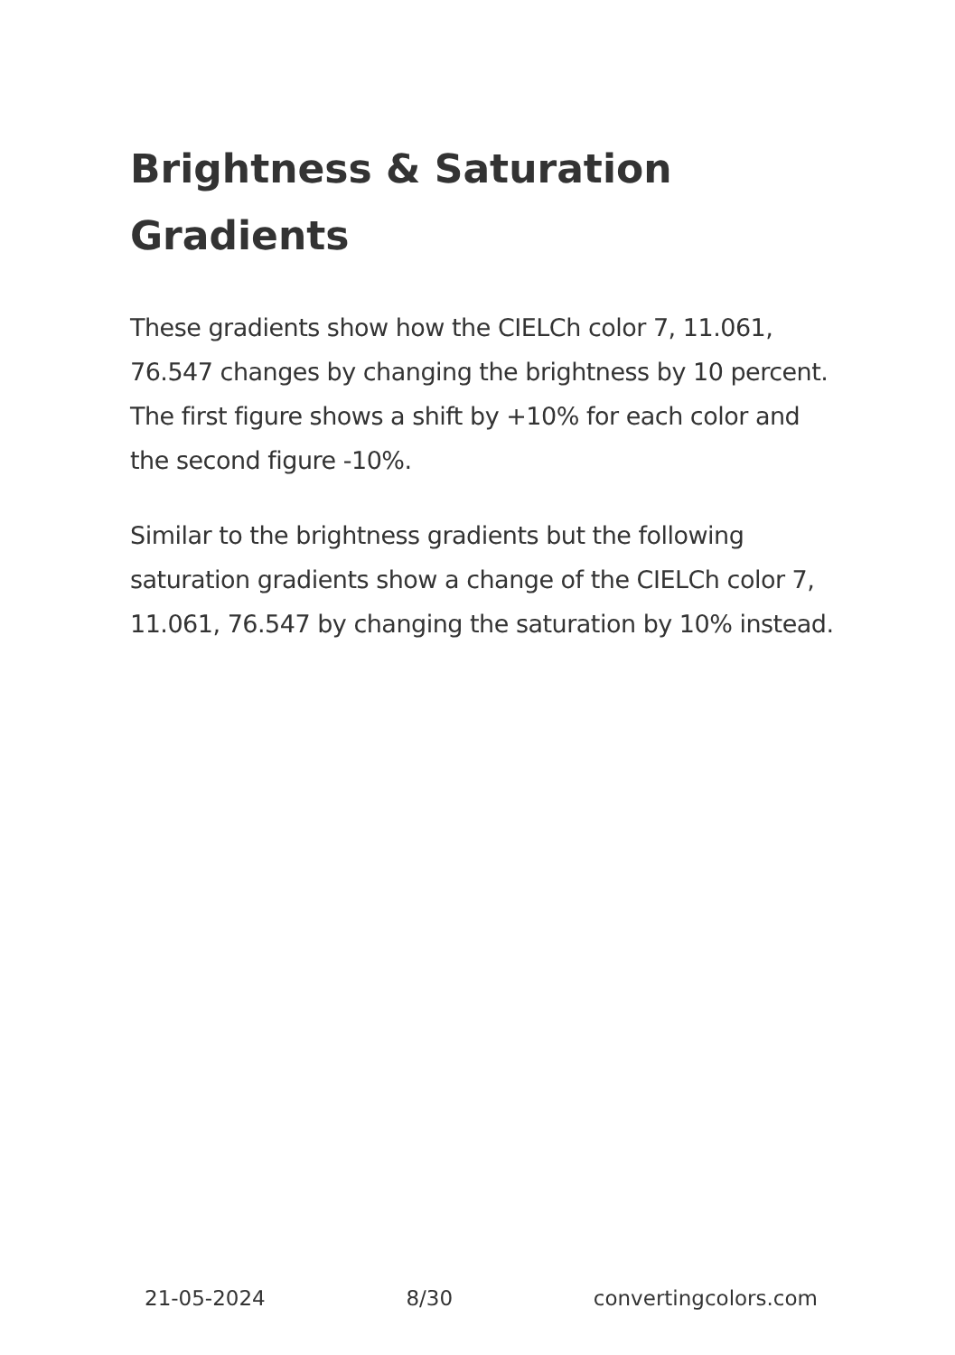Brightness & Saturation Gradients
These gradients show how the CIELCh color 7, 11.061, 76.547 changes by changing the brightness by 10 percent. The first figure shows a shift by +10% for each color and the second figure -10%.
Similar to the brightness gradients but the following saturation gradients show a change of the CIELCh color 7, 11.061, 76.547 by changing the saturation by 10% instead.
21-05-2024 8/30 convertingcolors.com